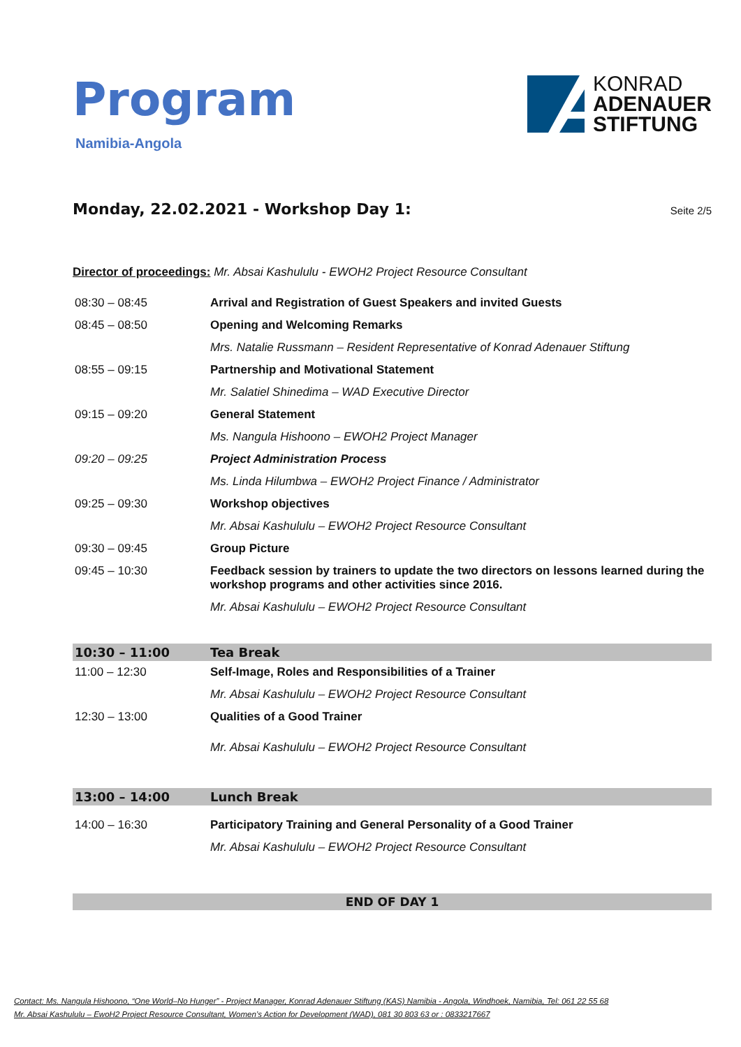Program
Namibia-Angola
KONRAD
ADENAUER
STIFTUNG
Monday, 22.02.2021 - Workshop Day 1:
Seite 2/5
Director of proceedings: Mr. Absai Kashululu - EWOH2 Project Resource Consultant
| 08:30 – 08:45 | Arrival and Registration of Guest Speakers and invited Guests |
| 08:45 – 08:50 | Opening and Welcoming Remarks |
| | Mrs. Natalie Russmann – Resident Representative of Konrad Adenauer Stiftung |
| 08:55 – 09:15 | Partnership and Motivational Statement |
| | Mr. Salatiel Shinedima – WAD Executive Director |
| 09:15 – 09:20 | General Statement |
| | Ms. Nangula Hishoono – EWOH2 Project Manager |
| 09:20 – 09:25 | Project Administration Process |
| | Ms. Linda Hilumbwa – EWOH2 Project Finance / Administrator |
| 09:25 – 09:30 | Workshop objectives |
| | Mr. Absai Kashululu – EWOH2 Project Resource Consultant |
| 09:30 – 09:45 | Group Picture |
| 09:45 – 10:30 | Feedback session by trainers to update the two directors on lessons learned during the workshop programs and other activities since 2016. |
| | Mr. Absai Kashululu – EWOH2 Project Resource Consultant |
| 10:30 – 11:00 | Tea Break |
| 11:00 – 12:30 | Self-Image, Roles and Responsibilities of a Trainer |
| | Mr. Absai Kashululu – EWOH2 Project Resource Consultant |
| 12:30 – 13:00 | Qualities of a Good Trainer |
| | Mr. Absai Kashululu – EWOH2 Project Resource Consultant |
| 13:00 – 14:00 | Lunch Break |
| 14:00 – 16:30 | Participatory Training and General Personality of a Good Trainer |
| | Mr. Absai Kashululu – EWOH2 Project Resource Consultant |
END OF DAY 1
Contact: Ms. Nangula Hishoono, “One World–No Hunger” - Project Manager, Konrad Adenauer Stiftung (KAS) Namibia - Angola, Windhoek, Namibia, Tel: 061 22 55 68
Mr. Absai Kashululu – EwoH2 Project Resource Consultant, Women’s Action for Development (WAD), 081 30 803 63 or : 0833217667